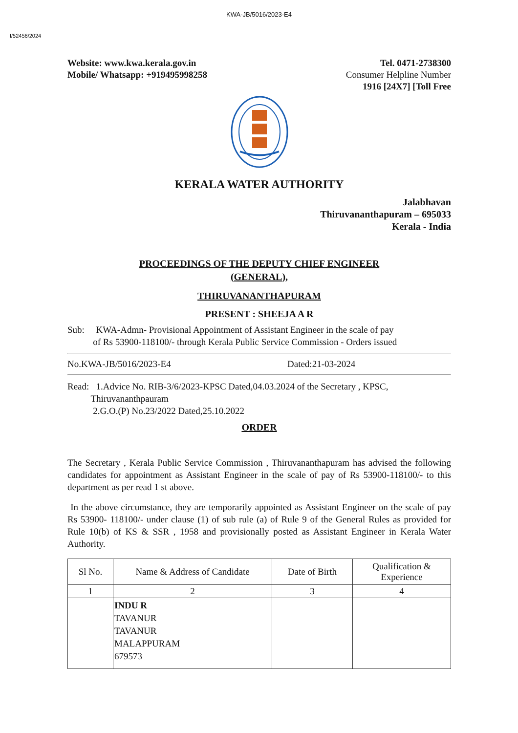KWA-JB/5016/2023-E4
I/52456/2024
Website: www.kwa.kerala.gov.in
Mobile/ Whatsapp: +919495998258
Tel. 0471-2738300
Consumer Helpline Number
1916 [24X7] [Toll Free
KERALA WATER AUTHORITY
Jalabhavan
Thiruvananthapuram – 695033
Kerala - India
PROCEEDINGS OF THE DEPUTY CHIEF ENGINEER
(GENERAL),
THIRUVANANTHAPURAM
PRESENT : SHEEJA A R
Sub: KWA-Admn- Provisional Appointment of Assistant Engineer in the scale of pay
of Rs 53900-118100/- through Kerala Public Service Commission - Orders issued
No.KWA-JB/5016/2023-E4 Dated:21-03-2024
Read: 1.Advice No. RIB-3/6/2023-KPSC Dated,04.03.2024 of the Secretary , KPSC,
Thiruvananthpauram
2.G.O.(P) No.23/2022 Dated,25.10.2022
ORDER
The Secretary , Kerala Public Service Commission , Thiruvananthapuram has advised the following candidates for appointment as Assistant Engineer in the scale of pay of Rs 53900-118100/- to this department as per read 1 st above.
In the above circumstance, they are temporarily appointed as Assistant Engineer on the scale of pay Rs 53900- 118100/- under clause (1) of sub rule (a) of Rule 9 of the General Rules as provided for Rule 10(b) of KS & SSR , 1958 and provisionally posted as Assistant Engineer in Kerala Water Authority.
| Sl No. | Name & Address of Candidate | Date of Birth | Qualification & Experience |
| --- | --- | --- | --- |
| 1 | 2 | 3 | 4 |
| | INDU R TAVANUR TAVANUR MALAPPURAM 679573 | | |